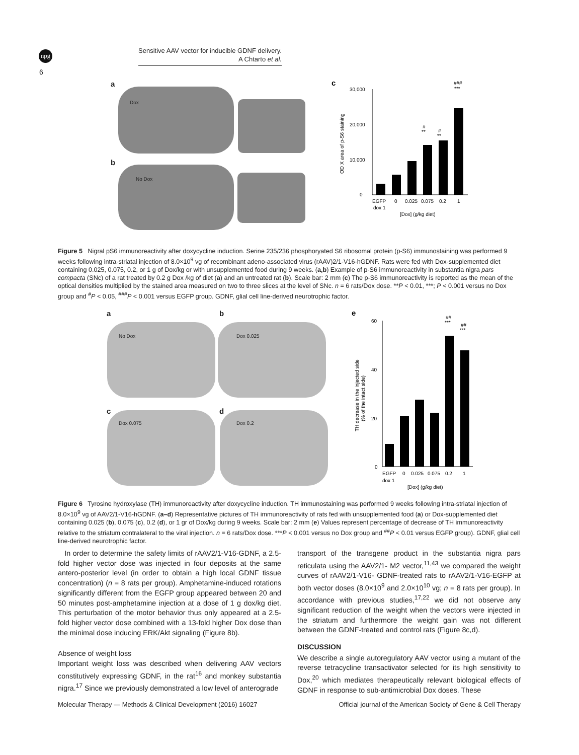npg
Sensitive AAV vector for inducible GDNF delivery.
A Chtarto et al.
6
a
Dox
b
No Dox
c
30,000
20,000
10,000
0
OD X area of p-S6 staining
#
**
#
**
###
***
EGFP
0
0.025
0.075
0.2
1
dox 1
[Dox] (g/kg diet)
Figure 5 Nigral pS6 immunoreactivity after doxycycline induction. Serine 235/236 phosphoryated S6 ribosomal protein (p-S6) immunostaining was performed 9 weeks following intra-striatal injection of 8.0×10<sup>9</sup> vg of recombinant adeno-associated virus (rAAV)2/1-V16-hGDNF. Rats were fed with Dox-supplemented diet containing 0.025, 0.075, 0.2, or 1 g of Dox/kg or with unsupplemented food during 9 weeks. (a,b) Example of p-S6 immunoreactivity in substantia nigra pars compacta (SNc) of a rat treated by 0.2 g Dox /kg of diet (a) and an untreated rat (b). Scale bar: 2 mm (c) The p-S6 immunoreactivity is reported as the mean of the optical densities multiplied by the stained area measured on two to three slices at the level of SNc. n = 6 rats/Dox dose. **P < 0.01, ***; P < 0.001 versus no Dox group and <sup>#</sup>P < 0.05, <sup>###</sup>P < 0.001 versus EGFP group. GDNF, glial cell line-derived neurotrophic factor.
a b
No Dox Dox 0.025
c d
Dox 0.075 Dox 0.2
e
60
40
20
0
TH decrease in the injected side
(% of the intact side)
##
***
##
***
EGFP
0
0.025
0.075
0.2
1
dox 1
[Dox] (g/kg diet)
Figure 6 Tyrosine hydroxylase (TH) immunoreactivity after doxycycline induction. TH immunostaining was performed 9 weeks following intra-striatal injection of 8.0×10<sup>9</sup> vg of AAV2/1-V16-hGDNF. (a–d) Representative pictures of TH immunoreactivity of rats fed with unsupplemented food (a) or Dox-supplemented diet containing 0.025 (b), 0.075 (c), 0.2 (d), or 1 gr of Dox/kg during 9 weeks. Scale bar: 2 mm (e) Values represent percentage of decrease of TH immunoreactivity relative to the striatum contralateral to the viral injection. n = 6 rats/Dox dose. ***P < 0.001 versus no Dox group and <sup>##</sup>P < 0.01 versus EGFP group). GDNF, glial cell line-derived neurotrophic factor.
In order to determine the safety limits of rAAV2/1-V16-GDNF, a 2.5-fold higher vector dose was injected in four deposits at the same antero-posterior level (in order to obtain a high local GDNF tissue concentration) (n = 8 rats per group). Amphetamine-induced rotations significantly different from the EGFP group appeared between 20 and 50 minutes post-amphetamine injection at a dose of 1 g dox/kg diet. This perturbation of the motor behavior thus only appeared at a 2.5-fold higher vector dose combined with a 13-fold higher Dox dose than the minimal dose inducing ERK/Akt signaling (Figure 8b).
Absence of weight loss
Important weight loss was described when delivering AAV vectors constitutively expressing GDNF, in the rat<sup>16</sup> and monkey substantia nigra.<sup>17</sup> Since we previously demonstrated a low level of anterograde
transport of the transgene product in the substantia nigra pars reticulata using the AAV2/1- M2 vector,<sup>11,43</sup> we compared the weight curves of rAAV2/1-V16- GDNF-treated rats to rAAV2/1-V16-EGFP at both vector doses (8.0×10<sup>9</sup> and 2.0×10<sup>10</sup> vg; n = 8 rats per group). In accordance with previous studies,<sup>17,22</sup> we did not observe any significant reduction of the weight when the vectors were injected in the striatum and furthermore the weight gain was not different between the GDNF-treated and control rats (Figure 8c,d).
DISCUSSION
We describe a single autoregulatory AAV vector using a mutant of the reverse tetracycline transactivator selected for its high sensitivity to Dox,<sup>20</sup> which mediates therapeutically relevant biological effects of GDNF in response to sub-antimicrobial Dox doses. These
Molecular Therapy — Methods & Clinical Development (2016) 16027 Official journal of the American Society of Gene & Cell Therapy